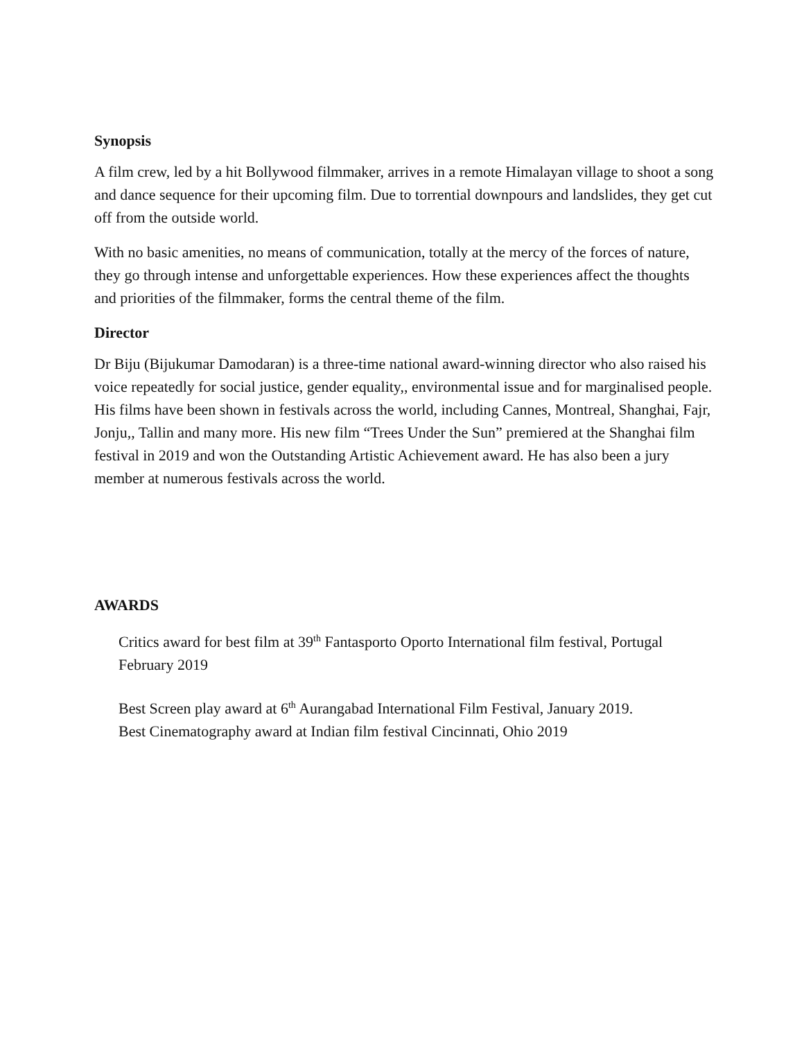Synopsis
A film crew, led by a hit Bollywood filmmaker, arrives in a remote Himalayan village to shoot a song and dance sequence for their upcoming film. Due to torrential downpours and landslides, they get cut off from the outside world.
With no basic amenities, no means of communication, totally at the mercy of the forces of nature, they go through intense and unforgettable experiences. How these experiences affect the thoughts and priorities of the filmmaker, forms the central theme of the film.
Director
Dr Biju (Bijukumar Damodaran) is a three-time national award-winning director who also raised his voice repeatedly for social justice, gender equality,, environmental issue and for marginalised people. His films have been shown in festivals across the world, including Cannes, Montreal, Shanghai, Fajr, Jonju,, Tallin and many more. His new film “Trees Under the Sun” premiered at the Shanghai film festival in 2019 and won the Outstanding Artistic Achievement award. He has also been a jury member at numerous festivals across the world.
AWARDS
Critics award for best film at 39<sup>th</sup> Fantasporto Oporto International film festival, Portugal February 2019
Best Screen play award at 6<sup>th</sup> Aurangabad International Film Festival, January 2019.
Best Cinematography award at Indian film festival Cincinnati, Ohio 2019